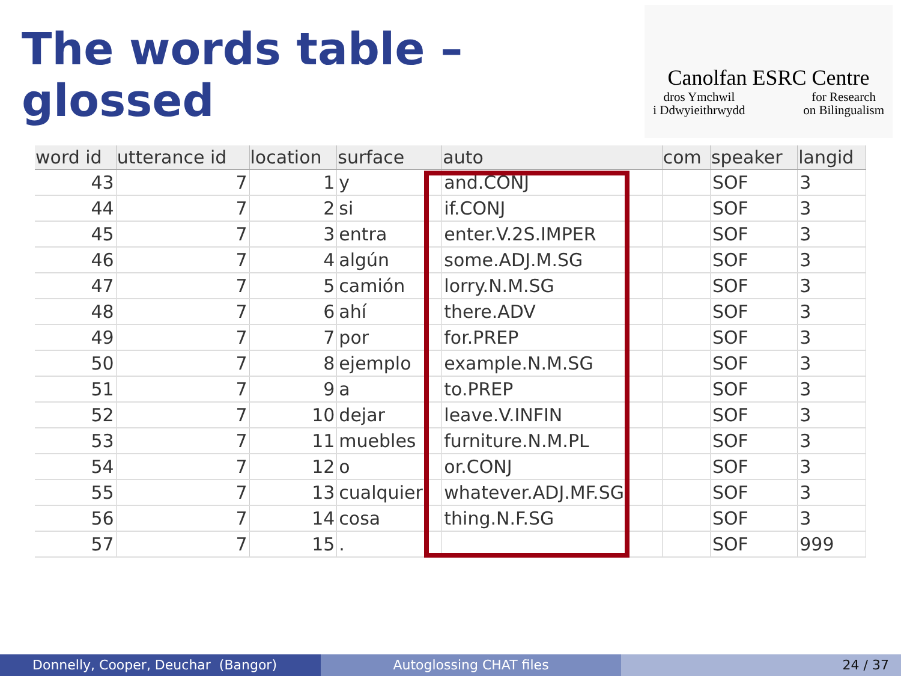The words table – glossed
Canolfan ESRC Centre
dros Ymchwil
i Ddwyieithrwydd for Research
on Bilingualism
| word id | utterance id | location | surface | auto | com | speaker | langid |
| --- | --- | --- | --- | --- | --- | --- | --- |
| 43 | 7 | 1 | y | and.CONJ | | SOF | 3 |
| 44 | 7 | 2 | si | if.CONJ | | SOF | 3 |
| 45 | 7 | 3 | entra | enter.V.2S.IMPER | | SOF | 3 |
| 46 | 7 | 4 | algún | some.ADJ.M.SG | | SOF | 3 |
| 47 | 7 | 5 | camión | lorry.N.M.SG | | SOF | 3 |
| 48 | 7 | 6 | ahí | there.ADV | | SOF | 3 |
| 49 | 7 | 7 | por | for.PREP | | SOF | 3 |
| 50 | 7 | 8 | ejemplo | example.N.M.SG | | SOF | 3 |
| 51 | 7 | 9 | a | to.PREP | | SOF | 3 |
| 52 | 7 | 10 | dejar | leave.V.INFIN | | SOF | 3 |
| 53 | 7 | 11 | muebles | furniture.N.M.PL | | SOF | 3 |
| 54 | 7 | 12 | o | or.CONJ | | SOF | 3 |
| 55 | 7 | 13 | cualquier | whatever.ADJ.MF.SG | | SOF | 3 |
| 56 | 7 | 14 | cosa | thing.N.F.SG | | SOF | 3 |
| 57 | 7 | 15 | . | | | SOF | 999 |
Donnelly, Cooper, Deuchar (Bangor)
Autoglossing CHAT files 24 / 37